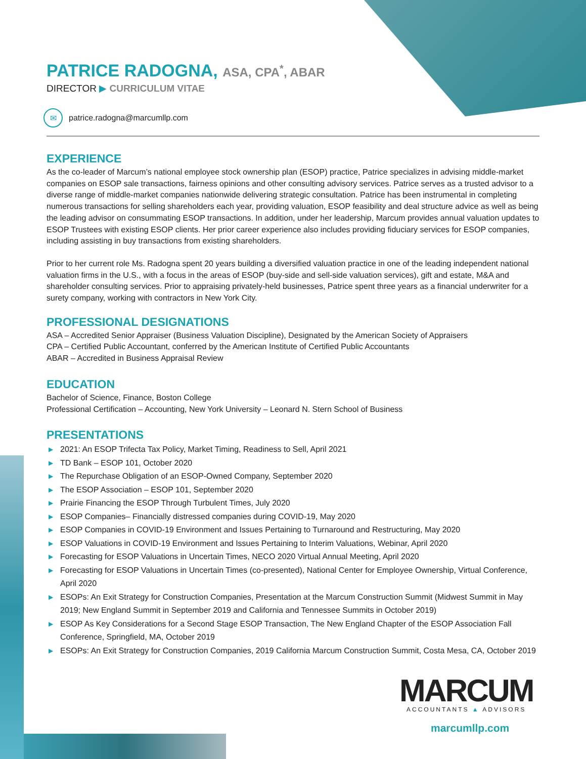PATRICE RADOGNA, ASA, CPA<sup>*</sup>, ABAR
DIRECTOR ▶ CURRICULUM VITAE
✉ patrice.radogna@marcumllp.com
EXPERIENCE
As the co-leader of Marcum’s national employee stock ownership plan (ESOP) practice, Patrice specializes in advising middle-market companies on ESOP sale transactions, fairness opinions and other consulting advisory services. Patrice serves as a trusted advisor to a diverse range of middle-market companies nationwide delivering strategic consultation. Patrice has been instrumental in completing numerous transactions for selling shareholders each year, providing valuation, ESOP feasibility and deal structure advice as well as being the leading advisor on consummating ESOP transactions. In addition, under her leadership, Marcum provides annual valuation updates to ESOP Trustees with existing ESOP clients. Her prior career experience also includes providing fiduciary services for ESOP companies, including assisting in buy transactions from existing shareholders.
Prior to her current role Ms. Radogna spent 20 years building a diversified valuation practice in one of the leading independent national valuation firms in the U.S., with a focus in the areas of ESOP (buy-side and sell-side valuation services), gift and estate, M&A and shareholder consulting services. Prior to appraising privately-held businesses, Patrice spent three years as a financial underwriter for a surety company, working with contractors in New York City.
PROFESSIONAL DESIGNATIONS
ASA – Accredited Senior Appraiser (Business Valuation Discipline), Designated by the American Society of Appraisers
CPA – Certified Public Accountant, conferred by the American Institute of Certified Public Accountants
ABAR – Accredited in Business Appraisal Review
EDUCATION
Bachelor of Science, Finance, Boston College
Professional Certification – Accounting, New York University – Leonard N. Stern School of Business
PRESENTATIONS
▶ 2021: An ESOP Trifecta Tax Policy, Market Timing, Readiness to Sell, April 2021
▶ TD Bank – ESOP 101, October 2020
▶ The Repurchase Obligation of an ESOP-Owned Company, September 2020
▶ The ESOP Association – ESOP 101, September 2020
▶ Prairie Financing the ESOP Through Turbulent Times, July 2020
▶ ESOP Companies– Financially distressed companies during COVID-19, May 2020
▶ ESOP Companies in COVID-19 Environment and Issues Pertaining to Turnaround and Restructuring, May 2020
▶ ESOP Valuations in COVID-19 Environment and Issues Pertaining to Interim Valuations, Webinar, April 2020
▶ Forecasting for ESOP Valuations in Uncertain Times, NECO 2020 Virtual Annual Meeting, April 2020
▶ Forecasting for ESOP Valuations in Uncertain Times (co-presented), National Center for Employee Ownership, Virtual Conference, April 2020
▶ ESOPs: An Exit Strategy for Construction Companies, Presentation at the Marcum Construction Summit (Midwest Summit in May 2019; New England Summit in September 2019 and California and Tennessee Summits in October 2019)
▶ ESOP As Key Considerations for a Second Stage ESOP Transaction, The New England Chapter of the ESOP Association Fall Conference, Springfield, MA, October 2019
▶ ESOPs: An Exit Strategy for Construction Companies, 2019 California Marcum Construction Summit, Costa Mesa, CA, October 2019
MARCUM
ACCOUNTANTS ▲ ADVISORS
marcumllp.com